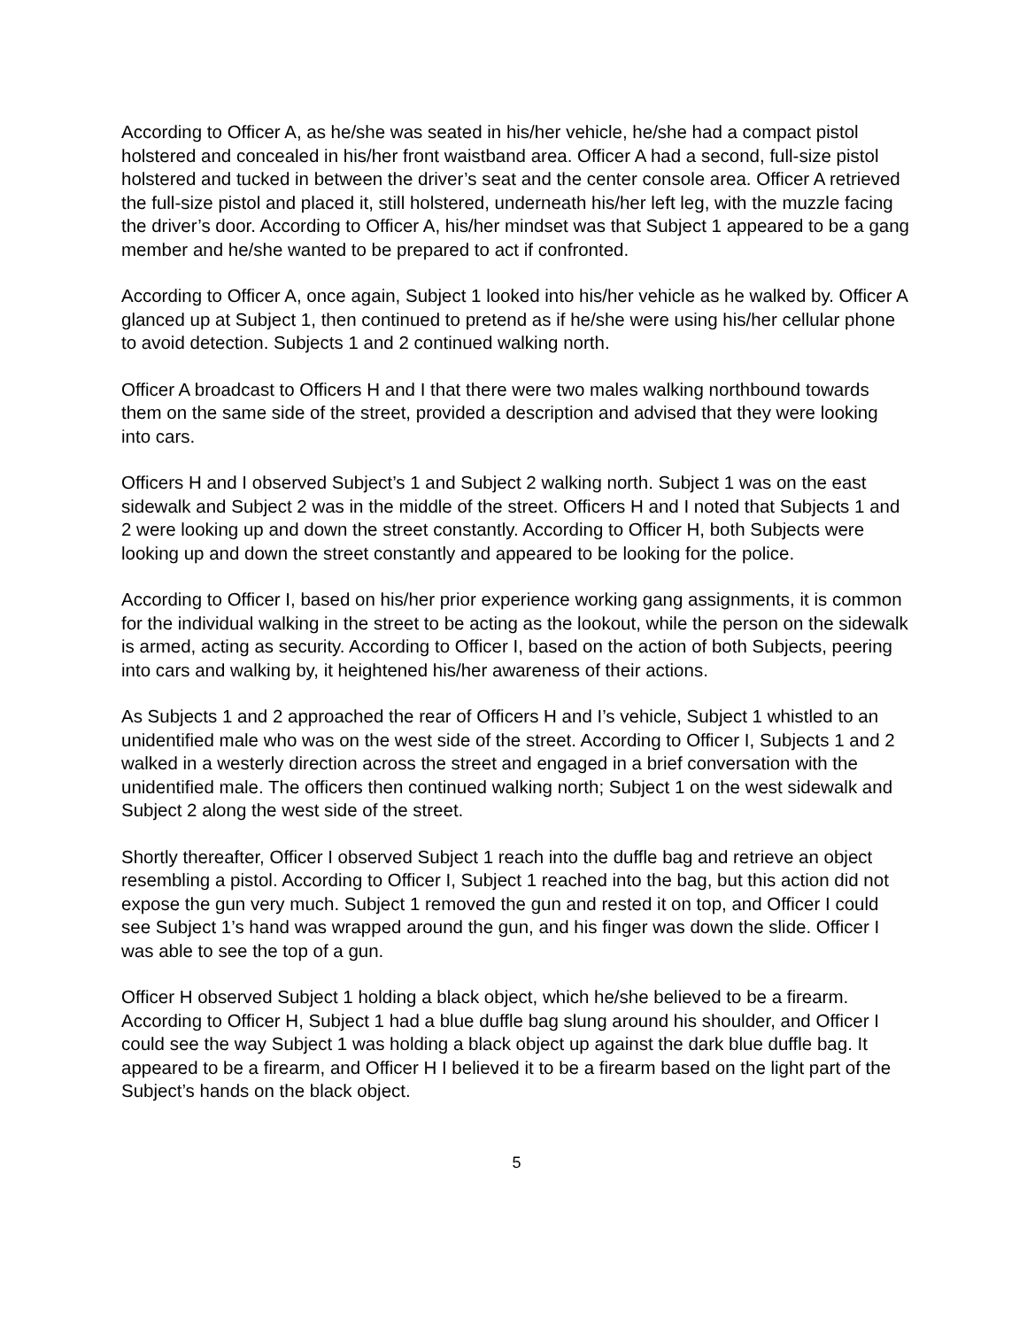According to Officer A, as he/she was seated in his/her vehicle, he/she had a compact pistol holstered and concealed in his/her front waistband area. Officer A had a second, full-size pistol holstered and tucked in between the driver’s seat and the center console area. Officer A retrieved the full-size pistol and placed it, still holstered, underneath his/her left leg, with the muzzle facing the driver’s door. According to Officer A, his/her mindset was that Subject 1 appeared to be a gang member and he/she wanted to be prepared to act if confronted.
According to Officer A, once again, Subject 1 looked into his/her vehicle as he walked by. Officer A glanced up at Subject 1, then continued to pretend as if he/she were using his/her cellular phone to avoid detection. Subjects 1 and 2 continued walking north.
Officer A broadcast to Officers H and I that there were two males walking northbound towards them on the same side of the street, provided a description and advised that they were looking into cars.
Officers H and I observed Subject’s 1 and Subject 2 walking north. Subject 1 was on the east sidewalk and Subject 2 was in the middle of the street. Officers H and I noted that Subjects 1 and 2 were looking up and down the street constantly. According to Officer H, both Subjects were looking up and down the street constantly and appeared to be looking for the police.
According to Officer I, based on his/her prior experience working gang assignments, it is common for the individual walking in the street to be acting as the lookout, while the person on the sidewalk is armed, acting as security. According to Officer I, based on the action of both Subjects, peering into cars and walking by, it heightened his/her awareness of their actions.
As Subjects 1 and 2 approached the rear of Officers H and I’s vehicle, Subject 1 whistled to an unidentified male who was on the west side of the street. According to Officer I, Subjects 1 and 2 walked in a westerly direction across the street and engaged in a brief conversation with the unidentified male. The officers then continued walking north; Subject 1 on the west sidewalk and Subject 2 along the west side of the street.
Shortly thereafter, Officer I observed Subject 1 reach into the duffle bag and retrieve an object resembling a pistol. According to Officer I, Subject 1 reached into the bag, but this action did not expose the gun very much. Subject 1 removed the gun and rested it on top, and Officer I could see Subject 1’s hand was wrapped around the gun, and his finger was down the slide. Officer I was able to see the top of a gun.
Officer H observed Subject 1 holding a black object, which he/she believed to be a firearm. According to Officer H, Subject 1 had a blue duffle bag slung around his shoulder, and Officer I could see the way Subject 1 was holding a black object up against the dark blue duffle bag. It appeared to be a firearm, and Officer H I believed it to be a firearm based on the light part of the Subject’s hands on the black object.
5